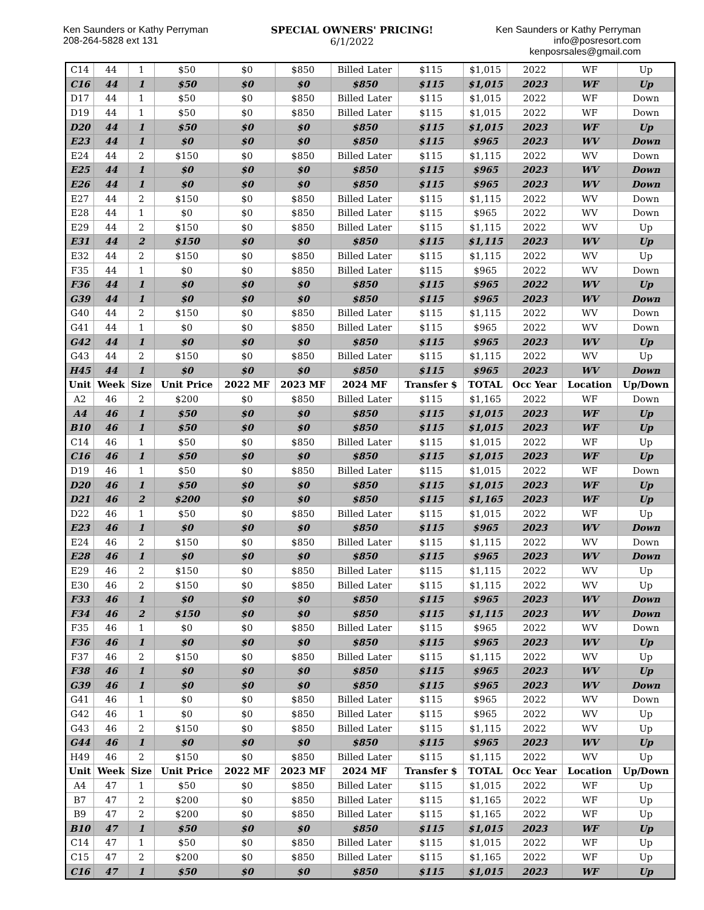Ken Saunders or Kathy Perryman
208-264-5828 ext 131
SPECIAL OWNERS' PRICING!
6/1/2022
Ken Saunders or Kathy Perryman
info@posresort.com
kenposrsales@gmail.com
| C14 | 44 | 1 | $50 | $0 | $850 | Billed Later | $115 | $1,015 | 2022 | WF | Up |
| C16 | 44 | 1 | $50 | $0 | $0 | $850 | $115 | $1,015 | 2023 | WF | Up |
| D17 | 44 | 1 | $50 | $0 | $850 | Billed Later | $115 | $1,015 | 2022 | WF | Down |
| D19 | 44 | 1 | $50 | $0 | $850 | Billed Later | $115 | $1,015 | 2022 | WF | Down |
| D20 | 44 | 1 | $50 | $0 | $0 | $850 | $115 | $1,015 | 2023 | WF | Up |
| E23 | 44 | 1 | $0 | $0 | $0 | $850 | $115 | $965 | 2023 | WV | Down |
| E24 | 44 | 2 | $150 | $0 | $850 | Billed Later | $115 | $1,115 | 2022 | WV | Down |
| E25 | 44 | 1 | $0 | $0 | $0 | $850 | $115 | $965 | 2023 | WV | Down |
| E26 | 44 | 1 | $0 | $0 | $0 | $850 | $115 | $965 | 2023 | WV | Down |
| E27 | 44 | 2 | $150 | $0 | $850 | Billed Later | $115 | $1,115 | 2022 | WV | Down |
| E28 | 44 | 1 | $0 | $0 | $850 | Billed Later | $115 | $965 | 2022 | WV | Down |
| E29 | 44 | 2 | $150 | $0 | $850 | Billed Later | $115 | $1,115 | 2022 | WV | Up |
| E31 | 44 | 2 | $150 | $0 | $0 | $850 | $115 | $1,115 | 2023 | WV | Up |
| E32 | 44 | 2 | $150 | $0 | $850 | Billed Later | $115 | $1,115 | 2022 | WV | Up |
| F35 | 44 | 1 | $0 | $0 | $850 | Billed Later | $115 | $965 | 2022 | WV | Down |
| F36 | 44 | 1 | $0 | $0 | $0 | $850 | $115 | $965 | 2022 | WV | Up |
| G39 | 44 | 1 | $0 | $0 | $0 | $850 | $115 | $965 | 2023 | WV | Down |
| G40 | 44 | 2 | $150 | $0 | $850 | Billed Later | $115 | $1,115 | 2022 | WV | Down |
| G41 | 44 | 1 | $0 | $0 | $850 | Billed Later | $115 | $965 | 2022 | WV | Down |
| G42 | 44 | 1 | $0 | $0 | $0 | $850 | $115 | $965 | 2023 | WV | Up |
| G43 | 44 | 2 | $150 | $0 | $850 | Billed Later | $115 | $1,115 | 2022 | WV | Up |
| H45 | 44 | 1 | $0 | $0 | $0 | $850 | $115 | $965 | 2023 | WV | Down |
| Unit | Week | Size | Unit Price | 2022 MF | 2023 MF | 2024 MF | Transfer $ | TOTAL | Occ Year | Location | Up/Down |
| A2 | 46 | 2 | $200 | $0 | $850 | Billed Later | $115 | $1,165 | 2022 | WF | Down |
| A4 | 46 | 1 | $50 | $0 | $0 | $850 | $115 | $1,015 | 2023 | WF | Up |
| B10 | 46 | 1 | $50 | $0 | $0 | $850 | $115 | $1,015 | 2023 | WF | Up |
| C14 | 46 | 1 | $50 | $0 | $850 | Billed Later | $115 | $1,015 | 2022 | WF | Up |
| C16 | 46 | 1 | $50 | $0 | $0 | $850 | $115 | $1,015 | 2023 | WF | Up |
| D19 | 46 | 1 | $50 | $0 | $850 | Billed Later | $115 | $1,015 | 2022 | WF | Down |
| D20 | 46 | 1 | $50 | $0 | $0 | $850 | $115 | $1,015 | 2023 | WF | Up |
| D21 | 46 | 2 | $200 | $0 | $0 | $850 | $115 | $1,165 | 2023 | WF | Up |
| D22 | 46 | 1 | $50 | $0 | $850 | Billed Later | $115 | $1,015 | 2022 | WF | Up |
| E23 | 46 | 1 | $0 | $0 | $0 | $850 | $115 | $965 | 2023 | WV | Down |
| E24 | 46 | 2 | $150 | $0 | $850 | Billed Later | $115 | $1,115 | 2022 | WV | Down |
| E28 | 46 | 1 | $0 | $0 | $0 | $850 | $115 | $965 | 2023 | WV | Down |
| E29 | 46 | 2 | $150 | $0 | $850 | Billed Later | $115 | $1,115 | 2022 | WV | Up |
| E30 | 46 | 2 | $150 | $0 | $850 | Billed Later | $115 | $1,115 | 2022 | WV | Up |
| F33 | 46 | 1 | $0 | $0 | $0 | $850 | $115 | $965 | 2023 | WV | Down |
| F34 | 46 | 2 | $150 | $0 | $0 | $850 | $115 | $1,115 | 2023 | WV | Down |
| F35 | 46 | 1 | $0 | $0 | $850 | Billed Later | $115 | $965 | 2022 | WV | Down |
| F36 | 46 | 1 | $0 | $0 | $0 | $850 | $115 | $965 | 2023 | WV | Up |
| F37 | 46 | 2 | $150 | $0 | $850 | Billed Later | $115 | $1,115 | 2022 | WV | Up |
| F38 | 46 | 1 | $0 | $0 | $0 | $850 | $115 | $965 | 2023 | WV | Up |
| G39 | 46 | 1 | $0 | $0 | $0 | $850 | $115 | $965 | 2023 | WV | Down |
| G41 | 46 | 1 | $0 | $0 | $850 | Billed Later | $115 | $965 | 2022 | WV | Down |
| G42 | 46 | 1 | $0 | $0 | $850 | Billed Later | $115 | $965 | 2022 | WV | Up |
| G43 | 46 | 2 | $150 | $0 | $850 | Billed Later | $115 | $1,115 | 2022 | WV | Up |
| G44 | 46 | 1 | $0 | $0 | $0 | $850 | $115 | $965 | 2023 | WV | Up |
| H49 | 46 | 2 | $150 | $0 | $850 | Billed Later | $115 | $1,115 | 2022 | WV | Up |
| Unit | Week | Size | Unit Price | 2022 MF | 2023 MF | 2024 MF | Transfer $ | TOTAL | Occ Year | Location | Up/Down |
| A4 | 47 | 1 | $50 | $0 | $850 | Billed Later | $115 | $1,015 | 2022 | WF | Up |
| B7 | 47 | 2 | $200 | $0 | $850 | Billed Later | $115 | $1,165 | 2022 | WF | Up |
| B9 | 47 | 2 | $200 | $0 | $850 | Billed Later | $115 | $1,165 | 2022 | WF | Up |
| B10 | 47 | 1 | $50 | $0 | $0 | $850 | $115 | $1,015 | 2023 | WF | Up |
| C14 | 47 | 1 | $50 | $0 | $850 | Billed Later | $115 | $1,015 | 2022 | WF | Up |
| C15 | 47 | 2 | $200 | $0 | $850 | Billed Later | $115 | $1,165 | 2022 | WF | Up |
| C16 | 47 | 1 | $50 | $0 | $0 | $850 | $115 | $1,015 | 2023 | WF | Up |